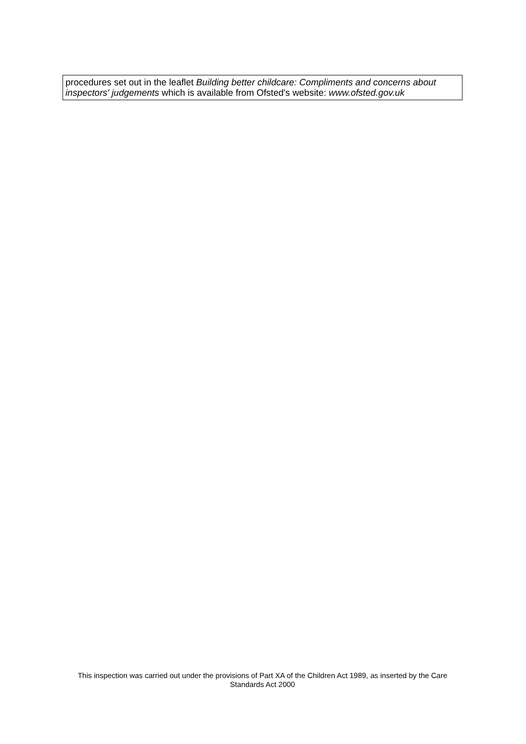procedures set out in the leaflet Building better childcare: Compliments and concerns about inspectors' judgements which is available from Ofsted's website: www.ofsted.gov.uk
This inspection was carried out under the provisions of Part XA of the Children Act 1989, as inserted by the Care Standards Act 2000